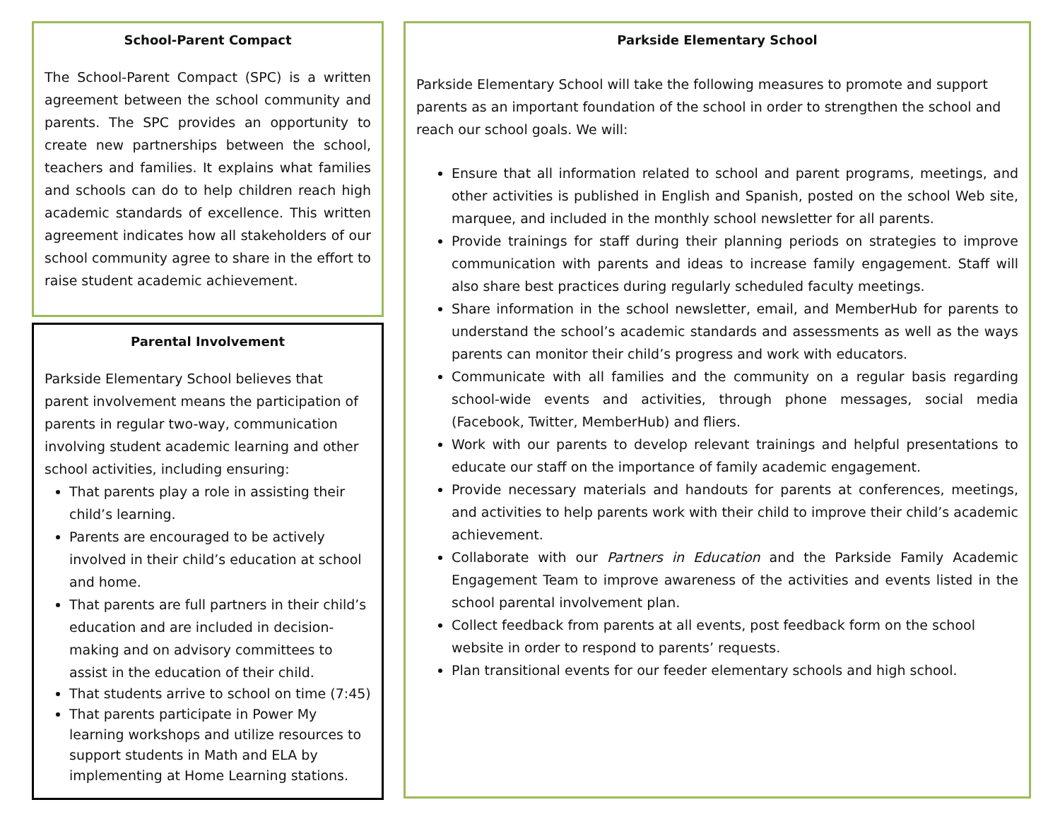School-Parent Compact
The School-Parent Compact (SPC) is a written agreement between the school community and parents. The SPC provides an opportunity to create new partnerships between the school, teachers and families. It explains what families and schools can do to help children reach high academic standards of excellence. This written agreement indicates how all stakeholders of our school community agree to share in the effort to raise student academic achievement.
Parental Involvement
Parkside Elementary School believes that parent involvement means the participation of parents in regular two-way, communication involving student academic learning and other school activities, including ensuring:
That parents play a role in assisting their child’s learning.
Parents are encouraged to be actively involved in their child’s education at school and home.
That parents are full partners in their child’s education and are included in decision-making and on advisory committees to assist in the education of their child.
That students arrive to school on time (7:45)
That parents participate in Power My learning workshops and utilize resources to support students in Math and ELA by implementing at Home Learning stations.
Parkside Elementary School
Parkside Elementary School will take the following measures to promote and support parents as an important foundation of the school in order to strengthen the school and reach our school goals. We will:
Ensure that all information related to school and parent programs, meetings, and other activities is published in English and Spanish, posted on the school Web site, marquee, and included in the monthly school newsletter for all parents.
Provide trainings for staff during their planning periods on strategies to improve communication with parents and ideas to increase family engagement. Staff will also share best practices during regularly scheduled faculty meetings.
Share information in the school newsletter, email, and MemberHub for parents to understand the school’s academic standards and assessments as well as the ways parents can monitor their child’s progress and work with educators.
Communicate with all families and the community on a regular basis regarding school-wide events and activities, through phone messages, social media (Facebook, Twitter, MemberHub) and fliers.
Work with our parents to develop relevant trainings and helpful presentations to educate our staff on the importance of family academic engagement.
Provide necessary materials and handouts for parents at conferences, meetings, and activities to help parents work with their child to improve their child’s academic achievement.
Collaborate with our Partners in Education and the Parkside Family Academic Engagement Team to improve awareness of the activities and events listed in the school parental involvement plan.
Collect feedback from parents at all events, post feedback form on the school website in order to respond to parents’ requests.
Plan transitional events for our feeder elementary schools and high school.